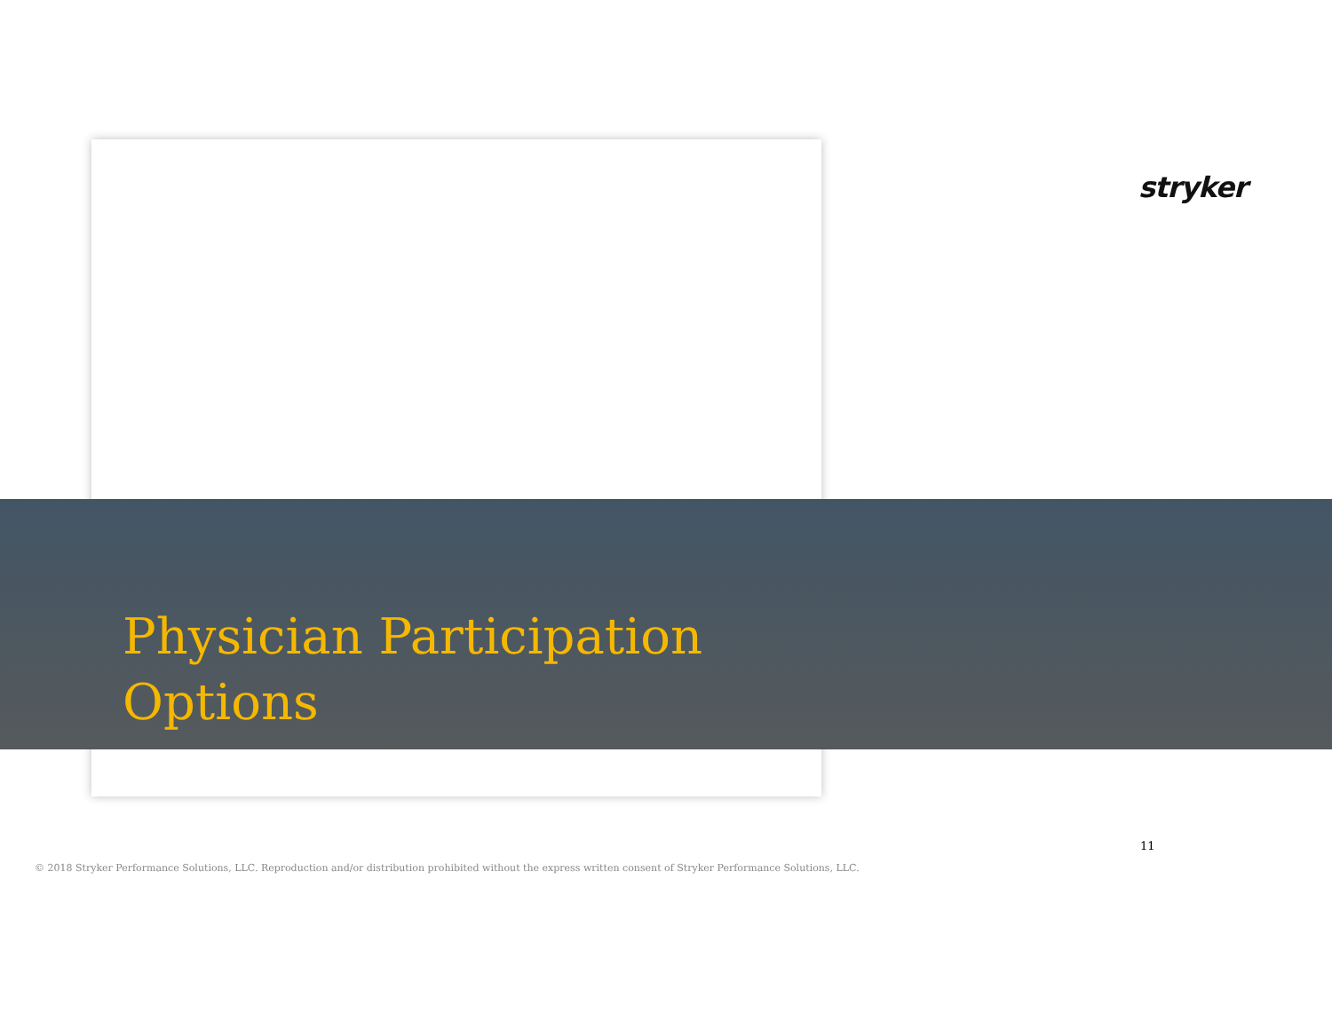stryker
Physician Participation
Options
11
© 2018 Stryker Performance Solutions, LLC. Reproduction and/or distribution prohibited without the express written consent of Stryker Performance Solutions, LLC.